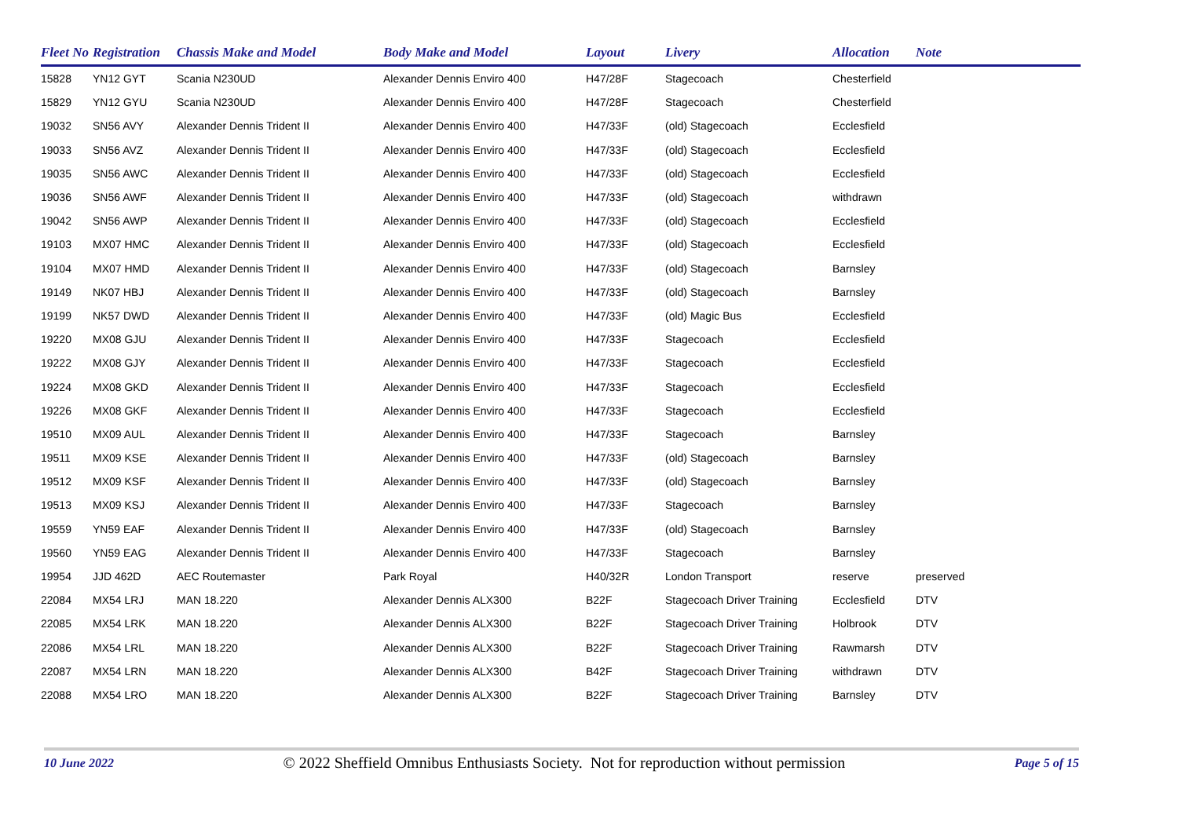| Fleet No | Registration | Chassis Make and Model | Body Make and Model | Layout | Livery | Allocation | Note |
| --- | --- | --- | --- | --- | --- | --- | --- |
| 15828 | YN12 GYT | Scania N230UD | Alexander Dennis Enviro 400 | H47/28F | Stagecoach | Chesterfield | |
| 15829 | YN12 GYU | Scania N230UD | Alexander Dennis Enviro 400 | H47/28F | Stagecoach | Chesterfield | |
| 19032 | SN56 AVY | Alexander Dennis Trident II | Alexander Dennis Enviro 400 | H47/33F | (old) Stagecoach | Ecclesfield | |
| 19033 | SN56 AVZ | Alexander Dennis Trident II | Alexander Dennis Enviro 400 | H47/33F | (old) Stagecoach | Ecclesfield | |
| 19035 | SN56 AWC | Alexander Dennis Trident II | Alexander Dennis Enviro 400 | H47/33F | (old) Stagecoach | Ecclesfield | |
| 19036 | SN56 AWF | Alexander Dennis Trident II | Alexander Dennis Enviro 400 | H47/33F | (old) Stagecoach | withdrawn | |
| 19042 | SN56 AWP | Alexander Dennis Trident II | Alexander Dennis Enviro 400 | H47/33F | (old) Stagecoach | Ecclesfield | |
| 19103 | MX07 HMC | Alexander Dennis Trident II | Alexander Dennis Enviro 400 | H47/33F | (old) Stagecoach | Ecclesfield | |
| 19104 | MX07 HMD | Alexander Dennis Trident II | Alexander Dennis Enviro 400 | H47/33F | (old) Stagecoach | Barnsley | |
| 19149 | NK07 HBJ | Alexander Dennis Trident II | Alexander Dennis Enviro 400 | H47/33F | (old) Stagecoach | Barnsley | |
| 19199 | NK57 DWD | Alexander Dennis Trident II | Alexander Dennis Enviro 400 | H47/33F | (old) Magic Bus | Ecclesfield | |
| 19220 | MX08 GJU | Alexander Dennis Trident II | Alexander Dennis Enviro 400 | H47/33F | Stagecoach | Ecclesfield | |
| 19222 | MX08 GJY | Alexander Dennis Trident II | Alexander Dennis Enviro 400 | H47/33F | Stagecoach | Ecclesfield | |
| 19224 | MX08 GKD | Alexander Dennis Trident II | Alexander Dennis Enviro 400 | H47/33F | Stagecoach | Ecclesfield | |
| 19226 | MX08 GKF | Alexander Dennis Trident II | Alexander Dennis Enviro 400 | H47/33F | Stagecoach | Ecclesfield | |
| 19510 | MX09 AUL | Alexander Dennis Trident II | Alexander Dennis Enviro 400 | H47/33F | Stagecoach | Barnsley | |
| 19511 | MX09 KSE | Alexander Dennis Trident II | Alexander Dennis Enviro 400 | H47/33F | (old) Stagecoach | Barnsley | |
| 19512 | MX09 KSF | Alexander Dennis Trident II | Alexander Dennis Enviro 400 | H47/33F | (old) Stagecoach | Barnsley | |
| 19513 | MX09 KSJ | Alexander Dennis Trident II | Alexander Dennis Enviro 400 | H47/33F | Stagecoach | Barnsley | |
| 19559 | YN59 EAF | Alexander Dennis Trident II | Alexander Dennis Enviro 400 | H47/33F | (old) Stagecoach | Barnsley | |
| 19560 | YN59 EAG | Alexander Dennis Trident II | Alexander Dennis Enviro 400 | H47/33F | Stagecoach | Barnsley | |
| 19954 | JJD 462D | AEC Routemaster | Park Royal | H40/32R | London Transport | reserve | preserved |
| 22084 | MX54 LRJ | MAN 18.220 | Alexander Dennis ALX300 | B22F | Stagecoach Driver Training | Ecclesfield | DTV |
| 22085 | MX54 LRK | MAN 18.220 | Alexander Dennis ALX300 | B22F | Stagecoach Driver Training | Holbrook | DTV |
| 22086 | MX54 LRL | MAN 18.220 | Alexander Dennis ALX300 | B22F | Stagecoach Driver Training | Rawmarsh | DTV |
| 22087 | MX54 LRN | MAN 18.220 | Alexander Dennis ALX300 | B42F | Stagecoach Driver Training | withdrawn | DTV |
| 22088 | MX54 LRO | MAN 18.220 | Alexander Dennis ALX300 | B22F | Stagecoach Driver Training | Barnsley | DTV |
10 June 2022 © 2022 Sheffield Omnibus Enthusiasts Society. Not for reproduction without permission Page 5 of 15